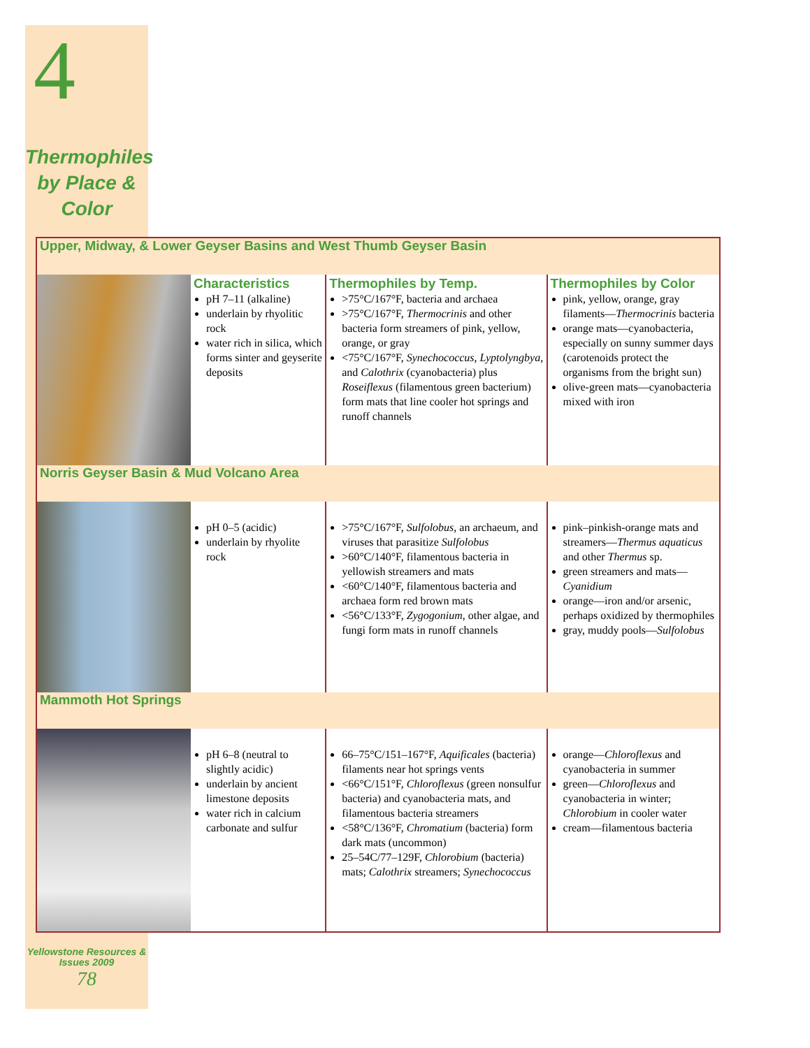4
Thermophiles by Place & Color
| Upper, Midway, & Lower Geyser Basins and West Thumb Geyser Basin | | | |
| | Characteristics pH 7–11 (alkaline) underlain by rhyolitic rock water rich in silica, which forms sinter and geyserite deposits | Thermophiles by Temp. >75°C/167°F, bacteria and archaea >75°C/167°F, Thermocrinis and other bacteria form streamers of pink, yellow, orange, or gray <75°C/167°F, Synechococcus , Lyptolyngbya , and Calothrix (cyanobacteria) plus Roseiflexus (filamentous green bacterium) form mats that line cooler hot springs and runoff channels | Thermophiles by Color pink, yellow, orange, gray filaments— Thermocrinis bacteria orange mats—cyanobacteria, especially on sunny summer days (carotenoids protect the organisms from the bright sun) olive-green mats—cyanobacteria mixed with iron |
| Norris Geyser Basin & Mud Volcano Area | | | |
| | pH 0–5 (acidic) underlain by rhyolite rock | >75°C/167°F, Sulfolobus , an archaeum, and viruses that parasitize Sulfolobus >60°C/140°F, filamentous bacteria in yellowish streamers and mats <60°C/140°F, filamentous bacteria and archaea form red brown mats <56°C/133°F, Zygogonium , other algae, and fungi form mats in runoff channels | pink–pinkish-orange mats and streamers— Thermus aquaticus and other Thermus sp. green streamers and mats— Cyanidium orange—iron and/or arsenic, perhaps oxidized by thermophiles gray, muddy pools— Sulfolobus |
| Mammoth Hot Springs | | | |
| | pH 6–8 (neutral to slightly acidic) underlain by ancient limestone deposits water rich in calcium carbonate and sulfur | 66–75°C/151–167°F, Aquificales (bacteria) filaments near hot springs vents <66°C/151°F, Chloroflexus (green nonsulfur bacteria) and cyanobacteria mats, and filamentous bacteria streamers <58°C/136°F, Chromatium (bacteria) form dark mats (uncommon) 25–54C/77–129F, Chlorobium (bacteria) mats; Calothrix streamers; Synechococcus | orange— Chloroflexus and cyanobacteria in summer green— Chloroflexus and cyanobacteria in winter; Chlorobium in cooler water cream—filamentous bacteria |
Yellowstone Resources & Issues 2009
78